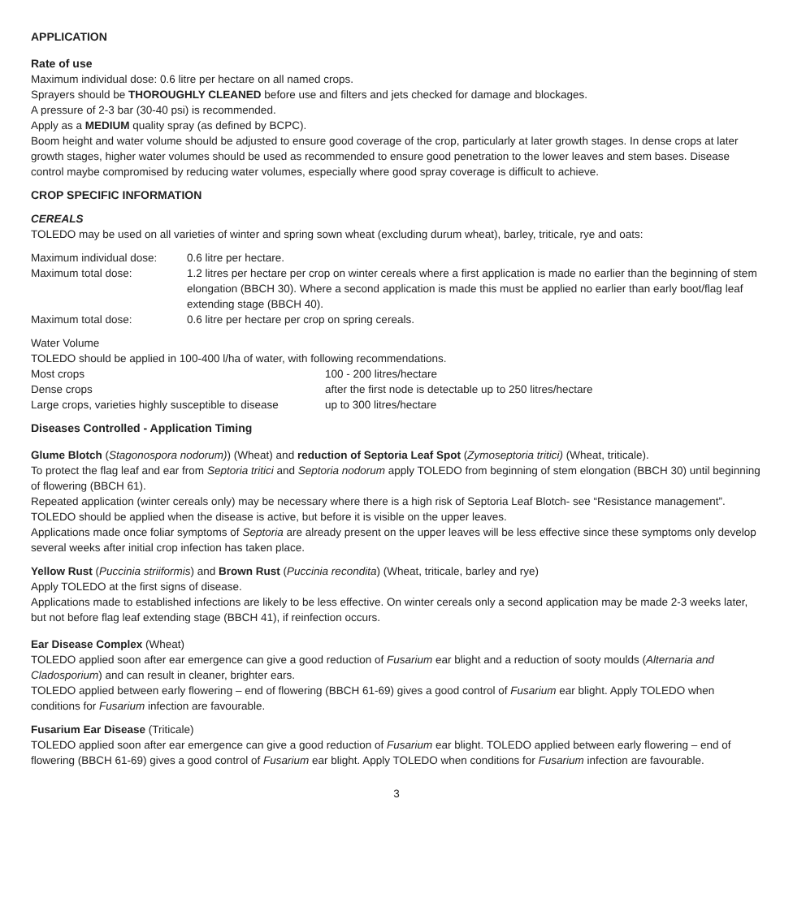APPLICATION
Rate of use
Maximum individual dose: 0.6 litre per hectare on all named crops.
Sprayers should be THOROUGHLY CLEANED before use and filters and jets checked for damage and blockages.
A pressure of 2-3 bar (30-40 psi) is recommended.
Apply as a MEDIUM quality spray (as defined by BCPC).
Boom height and water volume should be adjusted to ensure good coverage of the crop, particularly at later growth stages. In dense crops at later growth stages, higher water volumes should be used as recommended to ensure good penetration to the lower leaves and stem bases. Disease control maybe compromised by reducing water volumes, especially where good spray coverage is difficult to achieve.
CROP SPECIFIC INFORMATION
CEREALS
TOLEDO may be used on all varieties of winter and spring sown wheat (excluding durum wheat), barley, triticale, rye and oats:
| Maximum individual dose: | 0.6 litre per hectare. |
| Maximum total dose: | 1.2 litres per hectare per crop on winter cereals where a first application is made no earlier than the beginning of stem elongation (BBCH 30). Where a second application is made this must be applied no earlier than early boot/flag leaf extending stage (BBCH 40). |
| Maximum total dose: | 0.6 litre per hectare per crop on spring cereals. |
Water Volume
TOLEDO should be applied in 100-400 l/ha of water, with following recommendations.
| Most crops | 100 - 200 litres/hectare |
| Dense crops | after the first node is detectable up to 250 litres/hectare |
| Large crops, varieties highly susceptible to disease | up to 300 litres/hectare |
Diseases Controlled - Application Timing
Glume Blotch (Stagonospora nodorum)) (Wheat) and reduction of Septoria Leaf Spot (Zymoseptoria tritici) (Wheat, triticale).
To protect the flag leaf and ear from Septoria tritici and Septoria nodorum apply TOLEDO from beginning of stem elongation (BBCH 30) until beginning of flowering (BBCH 61).
Repeated application (winter cereals only) may be necessary where there is a high risk of Septoria Leaf Blotch- see “Resistance management”. TOLEDO should be applied when the disease is active, but before it is visible on the upper leaves.
Applications made once foliar symptoms of Septoria are already present on the upper leaves will be less effective since these symptoms only develop several weeks after initial crop infection has taken place.
Yellow Rust (Puccinia striiformis) and Brown Rust (Puccinia recondita) (Wheat, triticale, barley and rye)
Apply TOLEDO at the first signs of disease.
Applications made to established infections are likely to be less effective. On winter cereals only a second application may be made 2-3 weeks later, but not before flag leaf extending stage (BBCH 41), if reinfection occurs.
Ear Disease Complex (Wheat)
TOLEDO applied soon after ear emergence can give a good reduction of Fusarium ear blight and a reduction of sooty moulds (Alternaria and Cladosporium) and can result in cleaner, brighter ears.
TOLEDO applied between early flowering – end of flowering (BBCH 61-69) gives a good control of Fusarium ear blight. Apply TOLEDO when conditions for Fusarium infection are favourable.
Fusarium Ear Disease (Triticale)
TOLEDO applied soon after ear emergence can give a good reduction of Fusarium ear blight. TOLEDO applied between early flowering – end of flowering (BBCH 61-69) gives a good control of Fusarium ear blight. Apply TOLEDO when conditions for Fusarium infection are favourable.
3